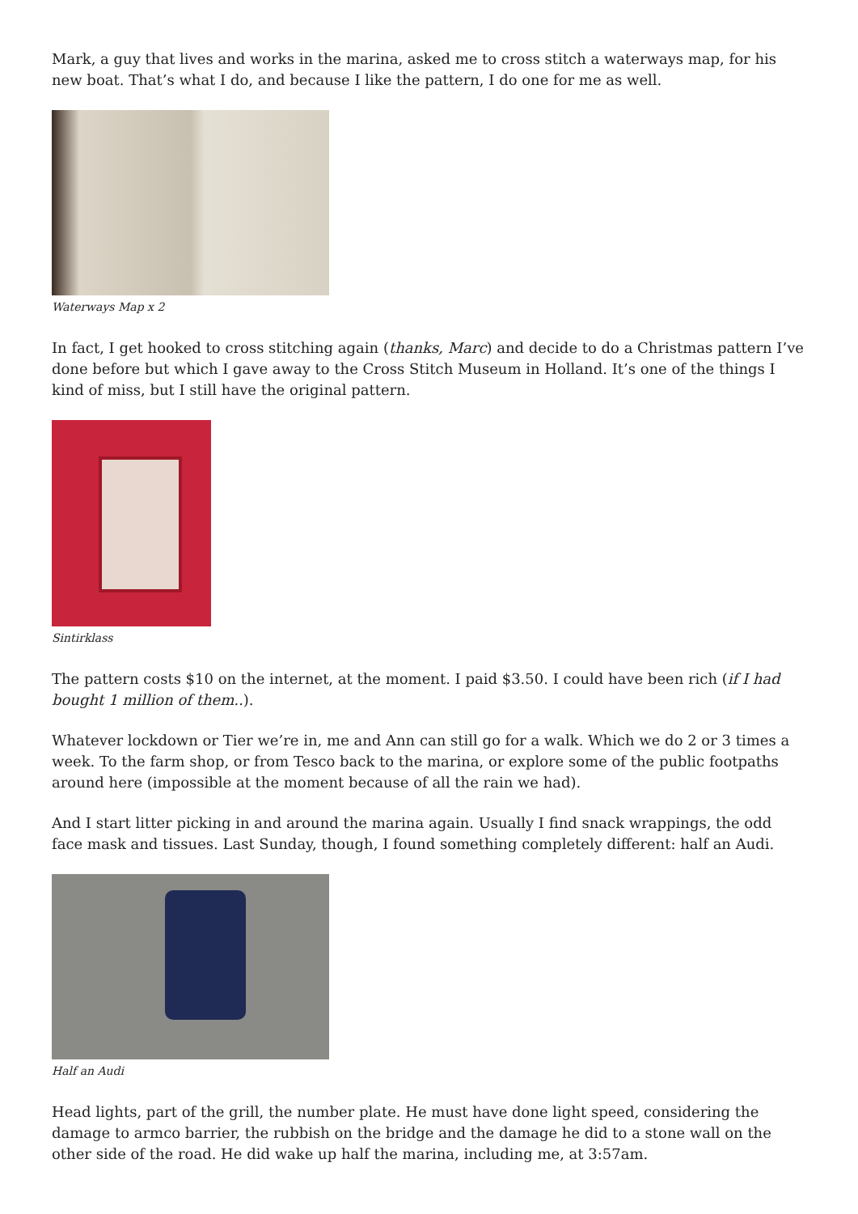Mark, a guy that lives and works in the marina, asked me to cross stitch a waterways map, for his new boat. That’s what I do, and because I like the pattern, I do one for me as well.
Waterways Map x 2
In fact, I get hooked to cross stitching again (thanks, Marc) and decide to do a Christmas pattern I’ve done before but which I gave away to the Cross Stitch Museum in Holland. It’s one of the things I kind of miss, but I still have the original pattern.
Sintirklass
The pattern costs $10 on the internet, at the moment. I paid $3.50. I could have been rich (if I had bought 1 million of them..).
Whatever lockdown or Tier we’re in, me and Ann can still go for a walk. Which we do 2 or 3 times a week. To the farm shop, or from Tesco back to the marina, or explore some of the public footpaths around here (impossible at the moment because of all the rain we had).
And I start litter picking in and around the marina again. Usually I find snack wrappings, the odd face mask and tissues. Last Sunday, though, I found something completely different: half an Audi.
Half an Audi
Head lights, part of the grill, the number plate. He must have done light speed, considering the damage to armco barrier, the rubbish on the bridge and the damage he did to a stone wall on the other side of the road. He did wake up half the marina, including me, at 3:57am.